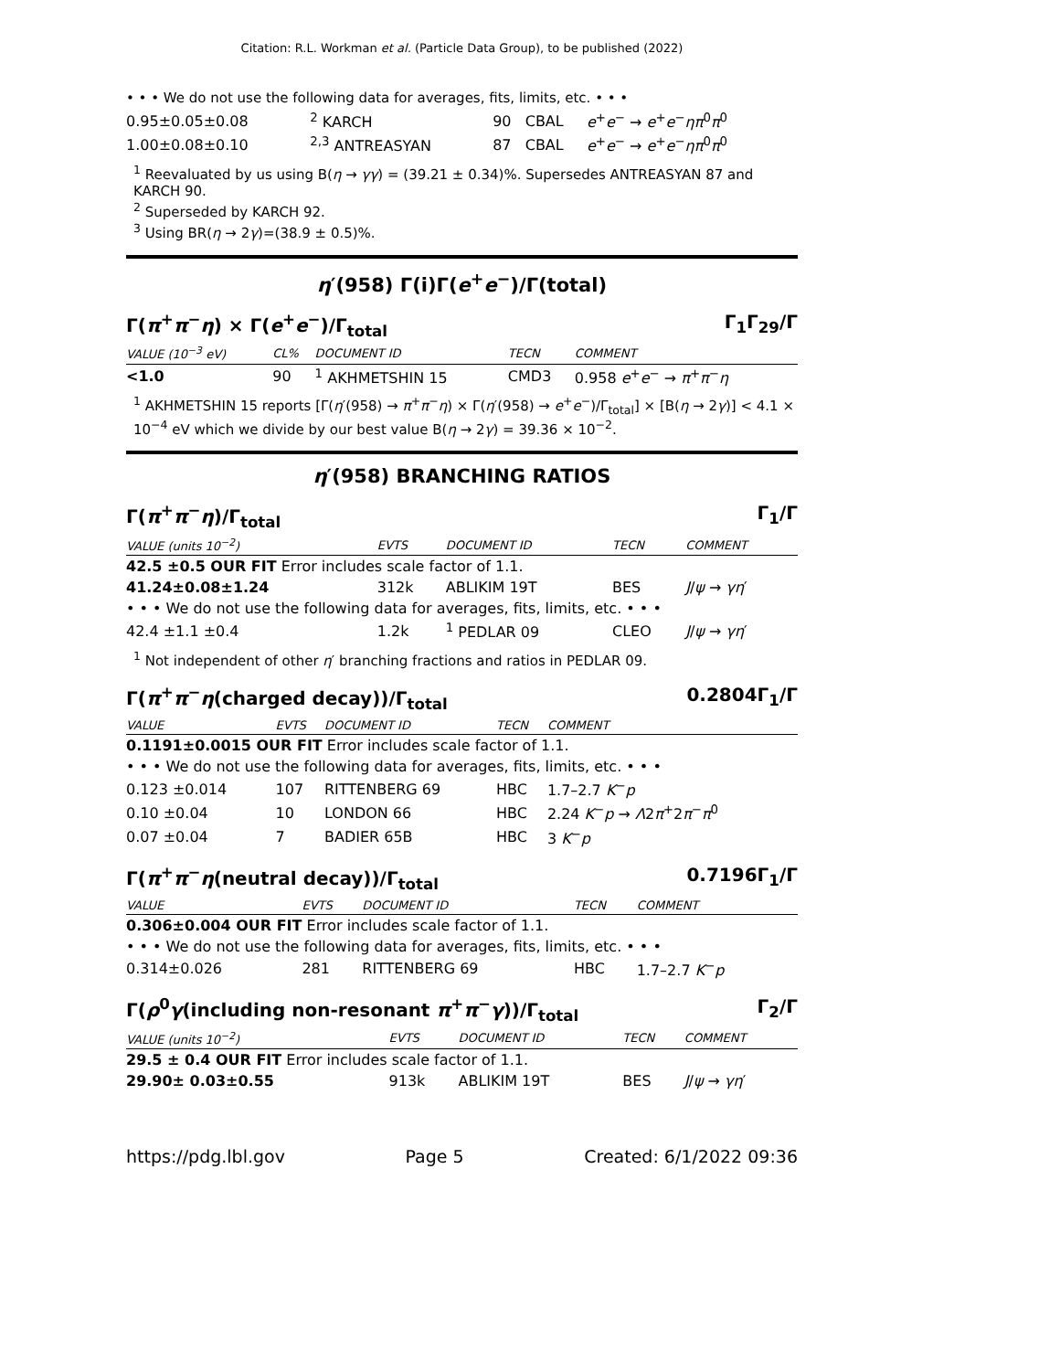Citation: R.L. Workman et al. (Particle Data Group), to be published (2022)
• • • We do not use the following data for averages, fits, limits, etc. • • •
| 0.95±0.05±0.08 | <sup>2</sup> KARCH | 90 | CBAL | e<sup>+</sup> e<sup>−</sup> → e<sup>+</sup> e<sup>−</sup> ηπ<sup>0</sup> π<sup>0</sup> |
| 1.00±0.08±0.10 | <sup>2,3</sup> ANTREASYAN | 87 | CBAL | e<sup>+</sup> e<sup>−</sup> → e<sup>+</sup> e<sup>−</sup> ηπ<sup>0</sup> π<sup>0</sup> |
<sup>1</sup> Reevaluated by us using B(η → γγ) = (39.21 ± 0.34)%. Supersedes ANTREASYAN 87 and KARCH 90.
<sup>2</sup> Superseded by KARCH 92.
<sup>3</sup> Using BR(η → 2γ)=(38.9 ± 0.5)%.
η′(958) Γ(i)Γ(e<sup>+</sup>e<sup>−</sup>)/Γ(total)
Γ(π<sup>+</sup>π<sup>−</sup>η) × Γ(e<sup>+</sup>e<sup>−</sup>)/Γ<sub>total</sub> Γ<sub>1</sub>Γ<sub>29</sub>/Γ
| VALUE (10<sup>−3</sup> eV) | CL% | DOCUMENT ID | TECN | COMMENT |
| <1.0 | 90 | <sup>1</sup> AKHMETSHIN 15 | CMD3 | 0.958 e<sup>+</sup> e<sup>−</sup> → π<sup>+</sup> π<sup>−</sup> η |
<sup>1</sup> AKHMETSHIN 15 reports [Γ(η′(958) → π<sup>+</sup>π<sup>−</sup>η) × Γ(η′(958) → e<sup>+</sup>e<sup>−</sup>)/Γ<sub>total</sub>] × [B(η → 2γ)] < 4.1 × 10<sup>−4</sup> eV which we divide by our best value B(η → 2γ) = 39.36 × 10<sup>−2</sup>.
η′(958) BRANCHING RATIOS
Γ(π<sup>+</sup>π<sup>−</sup>η)/Γ<sub>total</sub> Γ<sub>1</sub>/Γ
| VALUE (units 10<sup>−2</sup>) | EVTS | DOCUMENT ID | TECN | COMMENT |
| 42.5 ±0.5 OUR FIT Error includes scale factor of 1.1. | | | | |
| 41.24±0.08±1.24 | 312k | ABLIKIM 19T | BES | J / ψ → γη ′ |
| • • • We do not use the following data for averages, fits, limits, etc. • • • | | | | |
| 42.4 ±1.1 ±0.4 | 1.2k | <sup>1</sup> PEDLAR 09 | CLEO | J / ψ → γη ′ |
<sup>1</sup> Not independent of other η′ branching fractions and ratios in PEDLAR 09.
Γ(π<sup>+</sup>π<sup>−</sup>η(charged decay))/Γ<sub>total</sub> 0.2804Γ<sub>1</sub>/Γ
| VALUE | EVTS | DOCUMENT ID | TECN | COMMENT |
| 0.1191±0.0015 OUR FIT Error includes scale factor of 1.1. | | | | |
| • • • We do not use the following data for averages, fits, limits, etc. • • • | | | | |
| 0.123 ±0.014 | 107 | RITTENBERG 69 | HBC | 1.7–2.7 K<sup>−</sup> p |
| 0.10 ±0.04 | 10 | LONDON 66 | HBC | 2.24 K<sup>−</sup> p → Λ 2 π<sup>+</sup>2 π<sup>−</sup> π<sup>0</sup> |
| 0.07 ±0.04 | 7 | BADIER 65B | HBC | 3 K<sup>−</sup> p |
Γ(π<sup>+</sup>π<sup>−</sup>η(neutral decay))/Γ<sub>total</sub> 0.7196Γ<sub>1</sub>/Γ
| VALUE | EVTS | DOCUMENT ID | TECN | COMMENT |
| 0.306±0.004 OUR FIT Error includes scale factor of 1.1. | | | | |
| • • • We do not use the following data for averages, fits, limits, etc. • • • | | | | |
| 0.314±0.026 | 281 | RITTENBERG 69 | HBC | 1.7–2.7 K<sup>−</sup> p |
Γ(ρ<sup>0</sup>γ(including non-resonant π<sup>+</sup>π<sup>−</sup>γ))/Γ<sub>total</sub> Γ<sub>2</sub>/Γ
| VALUE (units 10<sup>−2</sup>) | EVTS | DOCUMENT ID | TECN | COMMENT |
| 29.5 ± 0.4 OUR FIT Error includes scale factor of 1.1. | | | | |
| 29.90± 0.03±0.55 | 913k | ABLIKIM 19T | BES | J / ψ → γη ′ |
https://pdg.lbl.gov Page 5 Created: 6/1/2022 09:36